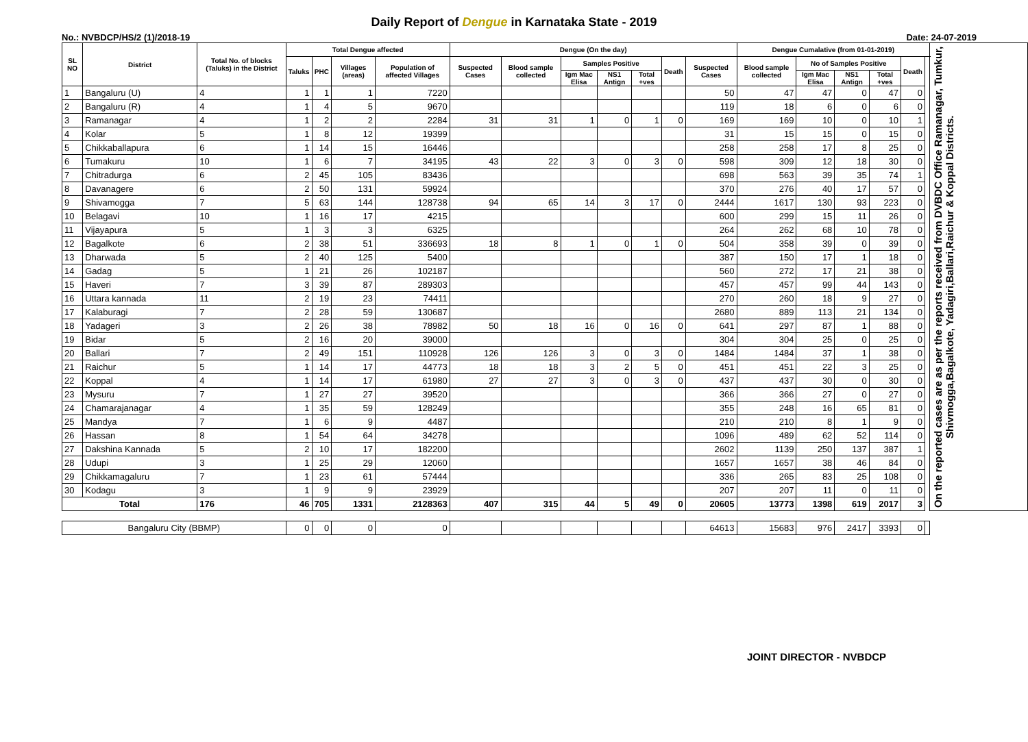Daily Report of Dengue in Karnataka State - 2019
No.: NVBDCP/HS/2 (1)/2018-19 Date: 24-07-2019
| SL NO | District | Total No. of blocks (Taluks) in the District | Total Dengue affected | | | | Dengue (On the day) | | | | | | | Dengue Cumalative (from 01-01-2019) | | | | | | On the reported cases are as per the reports received from DVBDC Office Ramanagar, Tumkur, Shivmogga,Bagalkote, Yadagiri,Ballari,Raichur & Koppal Districts. |
| --- | --- | --- | --- | --- | --- | --- | --- | --- | --- | --- | --- | --- | --- | --- | --- | --- | --- | --- | --- | --- |
| | | | Taluks | PHC | Villages (areas) | Population of affected Villages | Suspected Cases | Blood sample collected | Samples Positive | | | Death | Suspected Cases | Blood sample collected | No of Samples Positive | | | Death | | |
| | | | | | | | | | Igm Mac Elisa | NS1 Antign | Total +ves | | | | Igm Mac Elisa | NS1 Antign | Total +ves | | | |
| 1 | Bangaluru (U) | 4 | 1 | 1 | 1 | 7220 | | | | | | | 50 | 47 | 47 | 0 | 47 | 0 | | |
| 2 | Bangaluru (R) | 4 | 1 | 4 | 5 | 9670 | | | | | | | 119 | 18 | 6 | 0 | 6 | 0 | | |
| 3 | Ramanagar | 4 | 1 | 2 | 2 | 2284 | 31 | 31 | 1 | 0 | 1 | 0 | 169 | 169 | 10 | 0 | 10 | 1 | | |
| 4 | Kolar | 5 | 1 | 8 | 12 | 19399 | | | | | | | 31 | 15 | 15 | 0 | 15 | 0 | | |
| 5 | Chikkaballapura | 6 | 1 | 14 | 15 | 16446 | | | | | | | 258 | 258 | 17 | 8 | 25 | 0 | | |
| 6 | Tumakuru | 10 | 1 | 6 | 7 | 34195 | 43 | 22 | 3 | 0 | 3 | 0 | 598 | 309 | 12 | 18 | 30 | 0 | | |
| 7 | Chitradurga | 6 | 2 | 45 | 105 | 83436 | | | | | | | 698 | 563 | 39 | 35 | 74 | 1 | | |
| 8 | Davanagere | 6 | 2 | 50 | 131 | 59924 | | | | | | | 370 | 276 | 40 | 17 | 57 | 0 | | |
| 9 | Shivamogga | 7 | 5 | 63 | 144 | 128738 | 94 | 65 | 14 | 3 | 17 | 0 | 2444 | 1617 | 130 | 93 | 223 | 0 | | |
| 10 | Belagavi | 10 | 1 | 16 | 17 | 4215 | | | | | | | 600 | 299 | 15 | 11 | 26 | 0 | | |
| 11 | Vijayapura | 5 | 1 | 3 | 3 | 6325 | | | | | | | 264 | 262 | 68 | 10 | 78 | 0 | | |
| 12 | Bagalkote | 6 | 2 | 38 | 51 | 336693 | 18 | 8 | 1 | 0 | 1 | 0 | 504 | 358 | 39 | 0 | 39 | 0 | | |
| 13 | Dharwada | 5 | 2 | 40 | 125 | 5400 | | | | | | | 387 | 150 | 17 | 1 | 18 | 0 | | |
| 14 | Gadag | 5 | 1 | 21 | 26 | 102187 | | | | | | | 560 | 272 | 17 | 21 | 38 | 0 | | |
| 15 | Haveri | 7 | 3 | 39 | 87 | 289303 | | | | | | | 457 | 457 | 99 | 44 | 143 | 0 | | |
| 16 | Uttara kannada | 11 | 2 | 19 | 23 | 74411 | | | | | | | 270 | 260 | 18 | 9 | 27 | 0 | | |
| 17 | Kalaburagi | 7 | 2 | 28 | 59 | 130687 | | | | | | | 2680 | 889 | 113 | 21 | 134 | 0 | | |
| 18 | Yadageri | 3 | 2 | 26 | 38 | 78982 | 50 | 18 | 16 | 0 | 16 | 0 | 641 | 297 | 87 | 1 | 88 | 0 | | |
| 19 | Bidar | 5 | 2 | 16 | 20 | 39000 | | | | | | | 304 | 304 | 25 | 0 | 25 | 0 | | |
| 20 | Ballari | 7 | 2 | 49 | 151 | 110928 | 126 | 126 | 3 | 0 | 3 | 0 | 1484 | 1484 | 37 | 1 | 38 | 0 | | |
| 21 | Raichur | 5 | 1 | 14 | 17 | 44773 | 18 | 18 | 3 | 2 | 5 | 0 | 451 | 451 | 22 | 3 | 25 | 0 | | |
| 22 | Koppal | 4 | 1 | 14 | 17 | 61980 | 27 | 27 | 3 | 0 | 3 | 0 | 437 | 437 | 30 | 0 | 30 | 0 | | |
| 23 | Mysuru | 7 | 1 | 27 | 27 | 39520 | | | | | | | 366 | 366 | 27 | 0 | 27 | 0 | | |
| 24 | Chamarajanagar | 4 | 1 | 35 | 59 | 128249 | | | | | | | 355 | 248 | 16 | 65 | 81 | 0 | | |
| 25 | Mandya | 7 | 1 | 6 | 9 | 4487 | | | | | | | 210 | 210 | 8 | 1 | 9 | 0 | | |
| 26 | Hassan | 8 | 1 | 54 | 64 | 34278 | | | | | | | 1096 | 489 | 62 | 52 | 114 | 0 | | |
| 27 | Dakshina Kannada | 5 | 2 | 10 | 17 | 182200 | | | | | | | 2602 | 1139 | 250 | 137 | 387 | 1 | | |
| 28 | Udupi | 3 | 1 | 25 | 29 | 12060 | | | | | | | 1657 | 1657 | 38 | 46 | 84 | 0 | | |
| 29 | Chikkamagaluru | 7 | 1 | 23 | 61 | 57444 | | | | | | | 336 | 265 | 83 | 25 | 108 | 0 | | |
| 30 | Kodagu | 3 | 1 | 9 | 9 | 23929 | | | | | | | 207 | 207 | 11 | 0 | 11 | 0 | | |
| Total | | 176 | 46 | 705 | 1331 | 2128363 | 407 | 315 | 44 | 5 | 49 | 0 | 20605 | 13773 | 1398 | 619 | 2017 | 3 | | |
| Bangaluru City (BBMP) | | | 0 | 0 | 0 | 0 | | | | | | | 64613 | 15683 | 976 | 2417 | 3393 | 0 | | |
JOINT DIRECTOR - NVBDCP